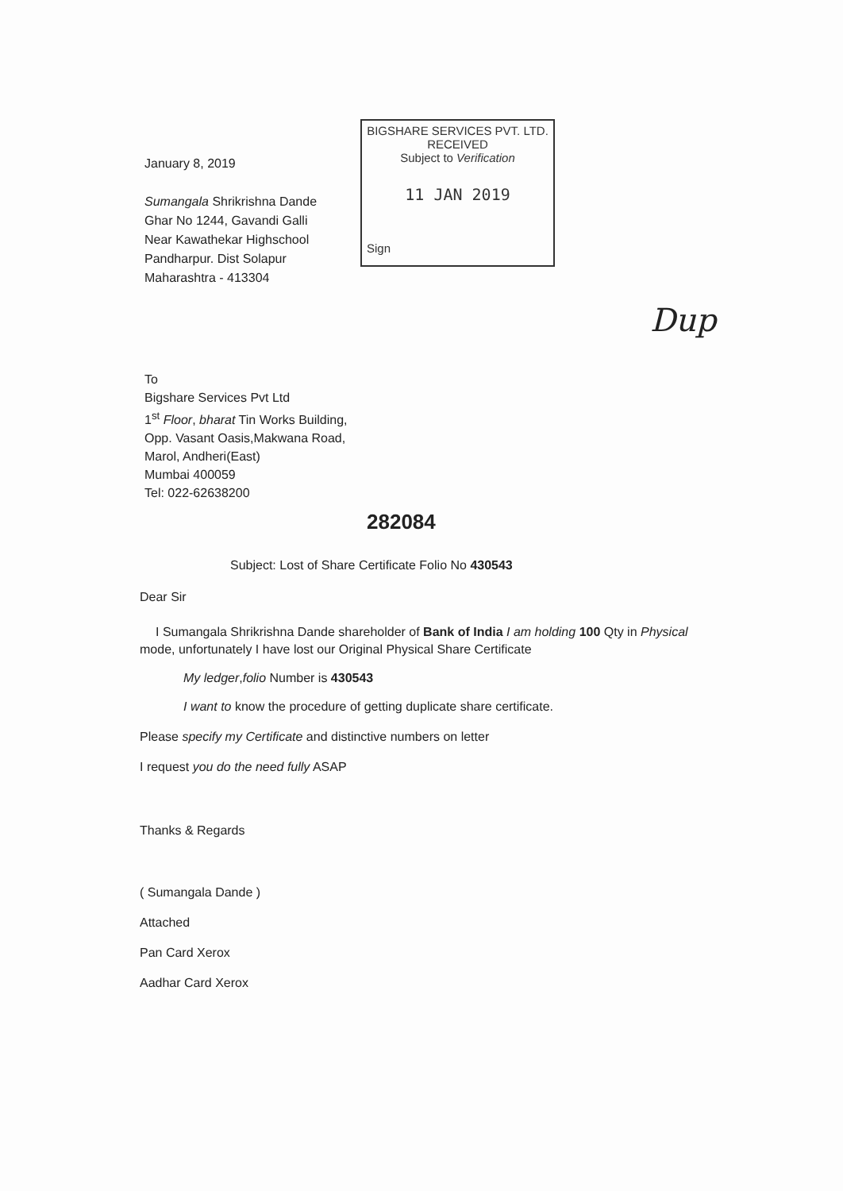January 8, 2019
Sumangala Shrikrishna Dande
Ghar No 1244, Gavandi Galli
Near Kawathekar Highschool
Pandharpur. Dist Solapur
Maharashtra - 413304
BIGSHARE SERVICES PVT. LTD.
RECEIVED
Subject to Verification
11 JAN 2019
Sign
Dup
To
Bigshare Services Pvt Ltd
1<sup>st</sup> Floor, bharat Tin Works Building,
Opp. Vasant Oasis,Makwana Road,
Marol, Andheri(East)
Mumbai 400059
Tel: 022-62638200
282084
Subject: Lost of Share Certificate Folio No 430543
Dear Sir
I Sumangala Shrikrishna Dande shareholder of Bank of India I am holding 100 Qty in Physical mode, unfortunately I have lost our Original Physical Share Certificate
My ledger,folio Number is 430543
I want to know the procedure of getting duplicate share certificate.
Please specify my Certificate and distinctive numbers on letter
I request you do the need fully ASAP
Thanks & Regards
( Sumangala Dande )
Attached
Pan Card Xerox
Aadhar Card Xerox